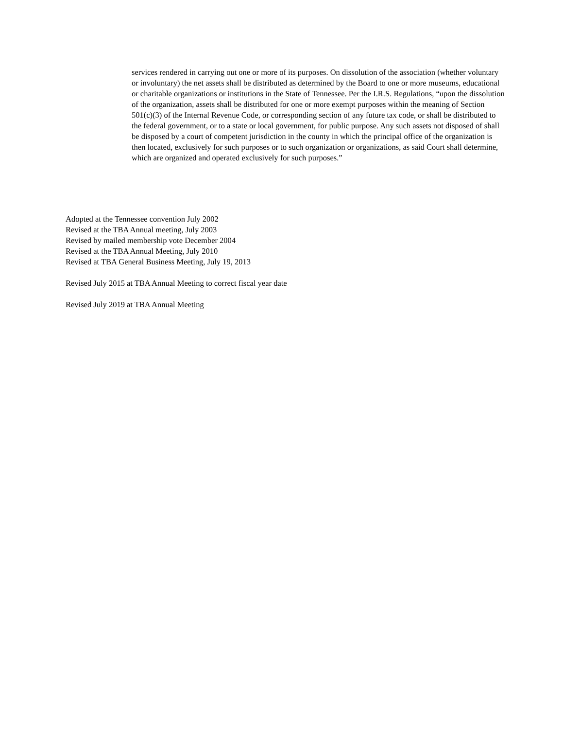services rendered in carrying out one or more of its purposes. On dissolution of the association (whether voluntary or involuntary) the net assets shall be distributed as determined by the Board to one or more museums, educational or charitable organizations or institutions in the State of Tennessee. Per the I.R.S. Regulations, “upon the dissolution of the organization, assets shall be distributed for one or more exempt purposes within the meaning of Section 501(c)(3) of the Internal Revenue Code, or corresponding section of any future tax code, or shall be distributed to the federal government, or to a state or local government, for public purpose. Any such assets not disposed of shall be disposed by a court of competent jurisdiction in the county in which the principal office of the organization is then located, exclusively for such purposes or to such organization or organizations, as said Court shall determine, which are organized and operated exclusively for such purposes.”
Adopted at the Tennessee convention July 2002
Revised at the TBA Annual meeting, July 2003
Revised by mailed membership vote December 2004
Revised at the TBA Annual Meeting, July 2010
Revised at TBA General Business Meeting, July 19, 2013
Revised July 2015 at TBA Annual Meeting to correct fiscal year date
Revised July 2019 at TBA Annual Meeting